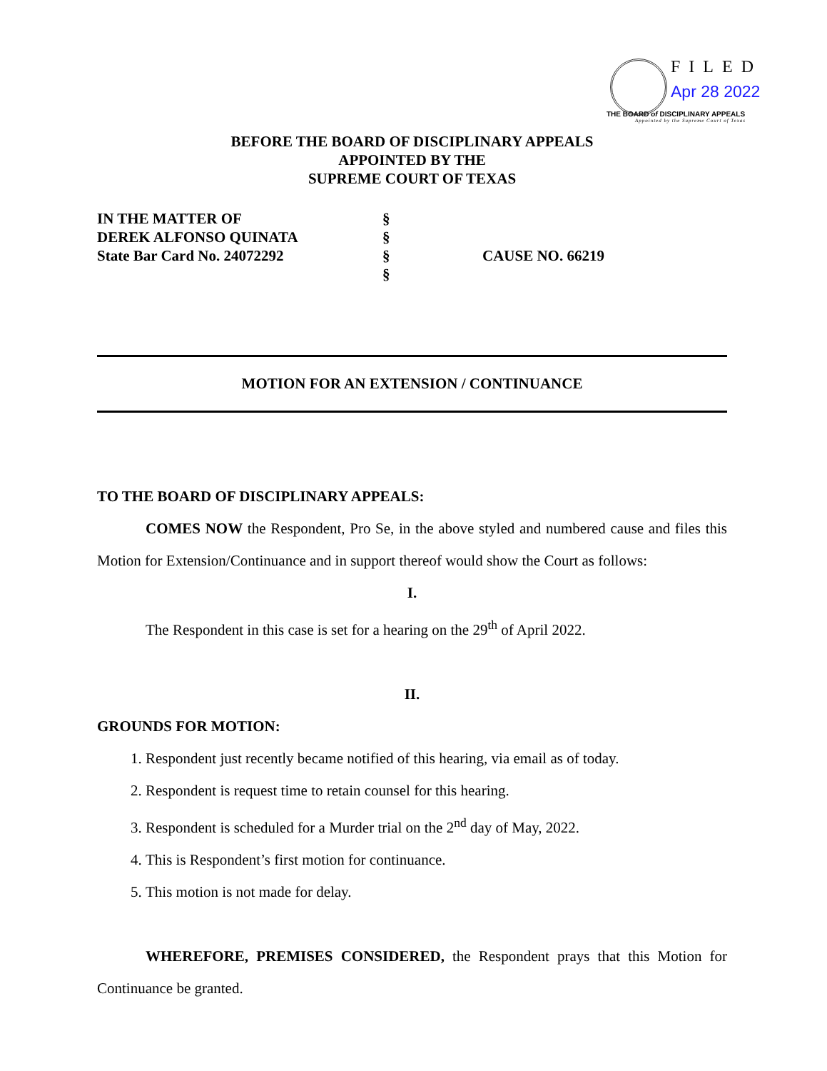FILED
Apr 28 2022
THE BOARD of DISCIPLINARY APPEALS
Appointed by the Supreme Court of Texas
BEFORE THE BOARD OF DISCIPLINARY APPEALS
APPOINTED BY THE
SUPREME COURT OF TEXAS
| IN THE MATTER OF | § | |
| DEREK ALFONSO QUINATA | § | |
| State Bar Card No. 24072292 | § | CAUSE NO. 66219 |
| | § | |
MOTION FOR AN EXTENSION / CONTINUANCE
TO THE BOARD OF DISCIPLINARY APPEALS:
COMES NOW the Respondent, Pro Se, in the above styled and numbered cause and files this Motion for Extension/Continuance and in support thereof would show the Court as follows:
I.
The Respondent in this case is set for a hearing on the 29<sup>th</sup> of April 2022.
II.
GROUNDS FOR MOTION:
1. Respondent just recently became notified of this hearing, via email as of today.
2. Respondent is request time to retain counsel for this hearing.
3. Respondent is scheduled for a Murder trial on the 2<sup>nd</sup> day of May, 2022.
4. This is Respondent’s first motion for continuance.
5. This motion is not made for delay.
WHEREFORE, PREMISES CONSIDERED, the Respondent prays that this Motion for Continuance be granted.